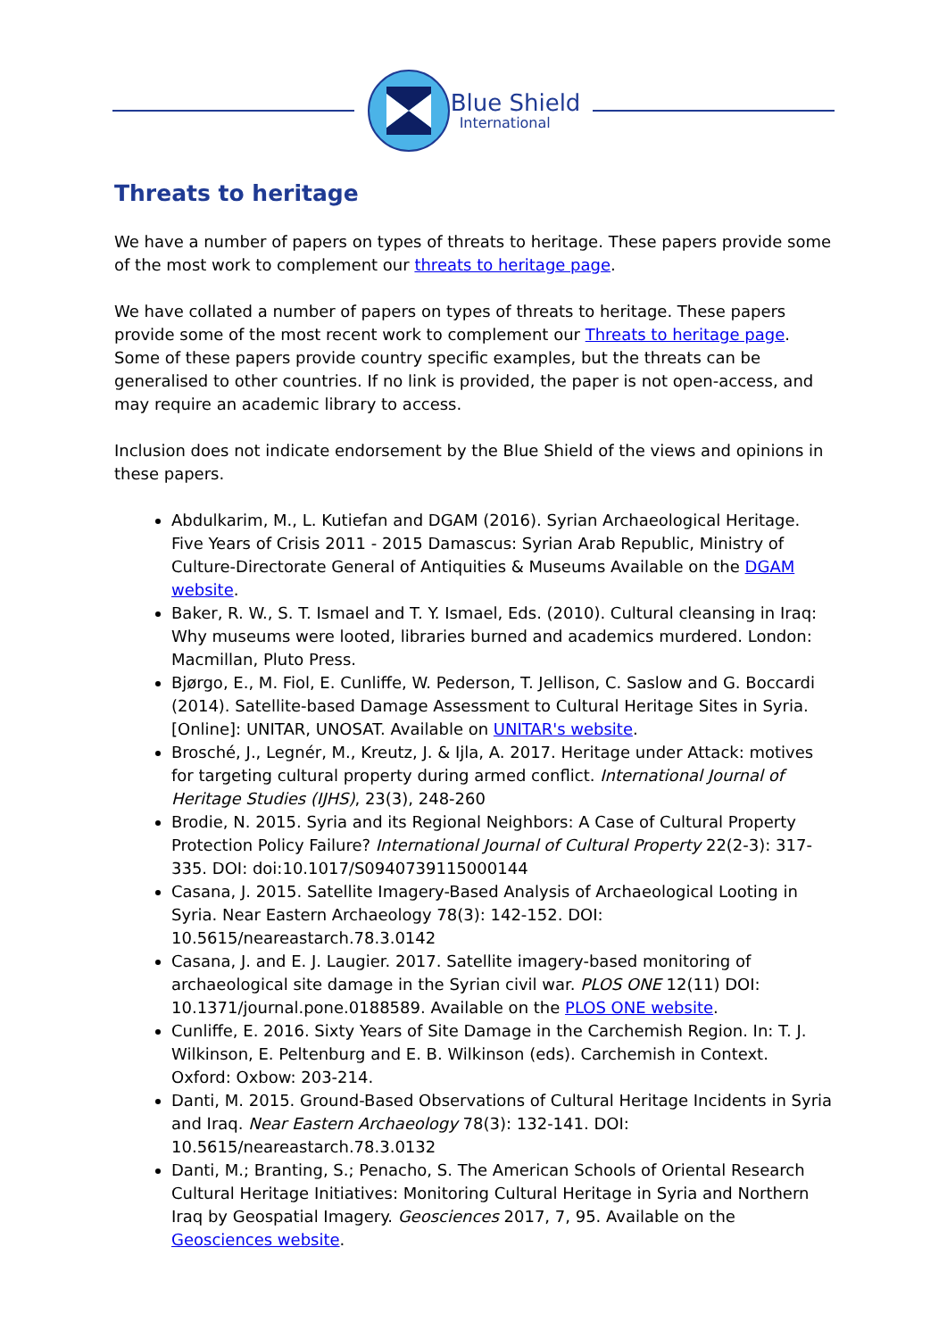Blue Shield
International
Threats to heritage
We have a number of papers on types of threats to heritage. These papers provide some of the most work to complement our threats to heritage page.
We have collated a number of papers on types of threats to heritage. These papers provide some of the most recent work to complement our Threats to heritage page. Some of these papers provide country specific examples, but the threats can be generalised to other countries. If no link is provided, the paper is not open-access, and may require an academic library to access.
Inclusion does not indicate endorsement by the Blue Shield of the views and opinions in these papers.
Abdulkarim, M., L. Kutiefan and DGAM (2016). Syrian Archaeological Heritage. Five Years of Crisis 2011 - 2015 Damascus: Syrian Arab Republic, Ministry of Culture-Directorate General of Antiquities & Museums Available on the DGAM website.
Baker, R. W., S. T. Ismael and T. Y. Ismael, Eds. (2010). Cultural cleansing in Iraq: Why museums were looted, libraries burned and academics murdered. London: Macmillan, Pluto Press.
Bjørgo, E., M. Fiol, E. Cunliffe, W. Pederson, T. Jellison, C. Saslow and G. Boccardi (2014). Satellite-based Damage Assessment to Cultural Heritage Sites in Syria. [Online]: UNITAR, UNOSAT. Available on UNITAR's website.
Brosché, J., Legnér, M., Kreutz, J. & Ijla, A. 2017. Heritage under Attack: motives for targeting cultural property during armed conflict. International Journal of Heritage Studies (IJHS), 23(3), 248-260
Brodie, N. 2015. Syria and its Regional Neighbors: A Case of Cultural Property Protection Policy Failure? International Journal of Cultural Property 22(2-3): 317-335. DOI: doi:10.1017/S0940739115000144
Casana, J. 2015. Satellite Imagery-Based Analysis of Archaeological Looting in Syria. Near Eastern Archaeology 78(3): 142-152. DOI: 10.5615/neareastarch.78.3.0142
Casana, J. and E. J. Laugier. 2017. Satellite imagery-based monitoring of archaeological site damage in the Syrian civil war. PLOS ONE 12(11) DOI: 10.1371/journal.pone.0188589. Available on the PLOS ONE website.
Cunliffe, E. 2016. Sixty Years of Site Damage in the Carchemish Region. In: T. J. Wilkinson, E. Peltenburg and E. B. Wilkinson (eds). Carchemish in Context. Oxford: Oxbow: 203-214.
Danti, M. 2015. Ground-Based Observations of Cultural Heritage Incidents in Syria and Iraq. Near Eastern Archaeology 78(3): 132-141. DOI: 10.5615/neareastarch.78.3.0132
Danti, M.; Branting, S.; Penacho, S. The American Schools of Oriental Research Cultural Heritage Initiatives: Monitoring Cultural Heritage in Syria and Northern Iraq by Geospatial Imagery. Geosciences 2017, 7, 95. Available on the Geosciences website.